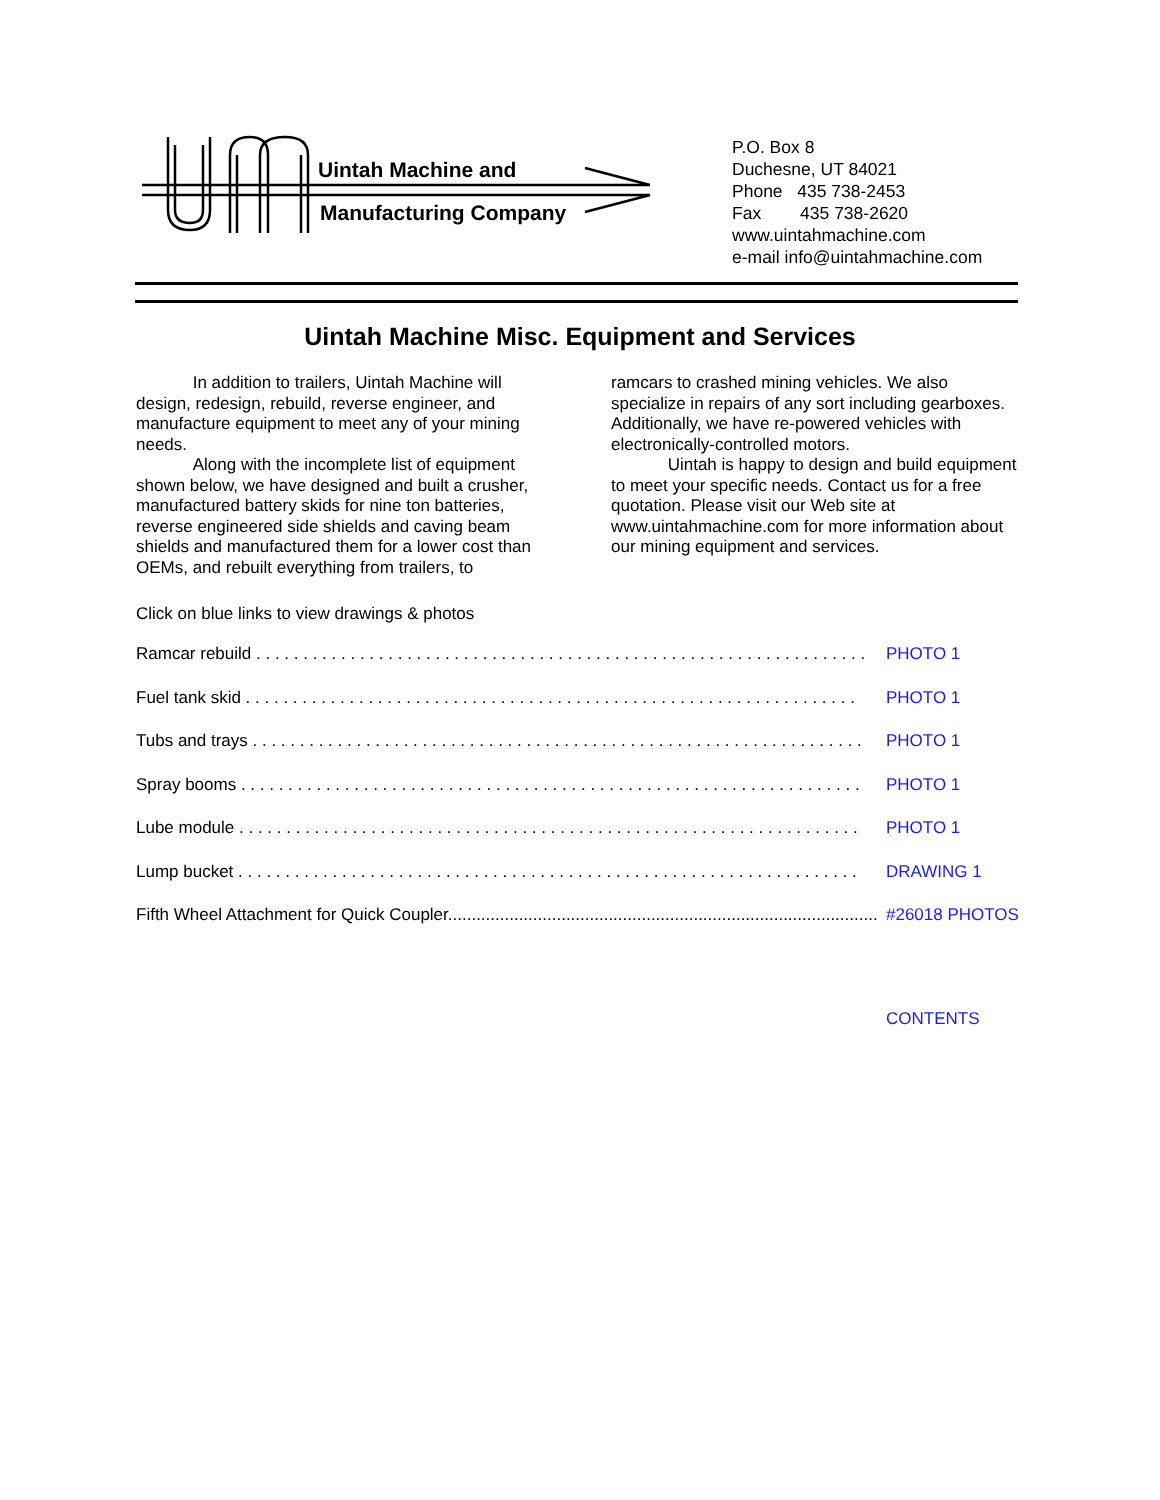Uintah Machine and
Manufacturing Company
P.O. Box 8
Duchesne, UT 84021
Phone 435 738-2453
Fax 435 738-2620
www.uintahmachine.com
e-mail info@uintahmachine.com
Uintah Machine Misc. Equipment and Services
In addition to trailers, Uintah Machine will design, redesign, rebuild, reverse engineer, and manufacture equipment to meet any of your mining needs.
Along with the incomplete list of equipment shown below, we have designed and built a crusher, manufactured battery skids for nine ton batteries, reverse engineered side shields and caving beam shields and manufactured them for a lower cost than OEMs, and rebuilt everything from trailers, to
ramcars to crashed mining vehicles. We also specialize in repairs of any sort including gearboxes. Additionally, we have re-powered vehicles with electronically-controlled motors.
Uintah is happy to design and build equipment to meet your specific needs. Contact us for a free quotation. Please visit our Web site at www.uintahmachine.com for more information about our mining equipment and services.
Click on blue links to view drawings & photos
Ramcar rebuild . . . . . . . . . . . . . . . . . . . . . . . . . . . . . . . . . . . . . . . . . . . . . . . . . . . . . . . . . . . . . . . . . PHOTO 1
Fuel tank skid . . . . . . . . . . . . . . . . . . . . . . . . . . . . . . . . . . . . . . . . . . . . . . . . . . . . . . . . . . . . . . . . . PHOTO 1
Tubs and trays . . . . . . . . . . . . . . . . . . . . . . . . . . . . . . . . . . . . . . . . . . . . . . . . . . . . . . . . . . . . . . . . . PHOTO 1
Spray booms . . . . . . . . . . . . . . . . . . . . . . . . . . . . . . . . . . . . . . . . . . . . . . . . . . . . . . . . . . . . . . . . . . PHOTO 1
Lube module . . . . . . . . . . . . . . . . . . . . . . . . . . . . . . . . . . . . . . . . . . . . . . . . . . . . . . . . . . . . . . . . . . PHOTO 1
Lump bucket . . . . . . . . . . . . . . . . . . . . . . . . . . . . . . . . . . . . . . . . . . . . . . . . . . . . . . . . . . . . . . . . . . DRAWING 1
Fifth Wheel Attachment for Quick Coupler........................................................................................... #26018 PHOTOS
CONTENTS